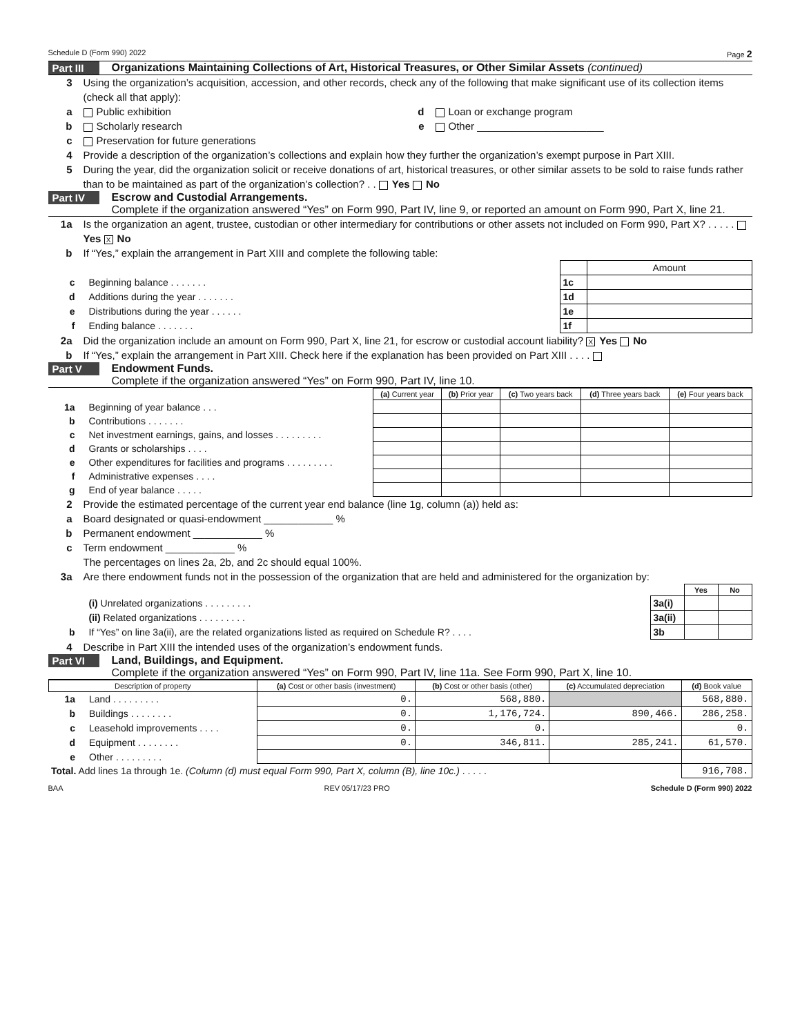Schedule D (Form 990) 2022 Page 2
Part III Organizations Maintaining Collections of Art, Historical Treasures, or Other Similar Assets (continued)
3 Using the organization’s acquisition, accession, and other records, check any of the following that make significant use of its collection items (check all that apply):
a Public exhibition d Loan or exchange program
b Scholarly research e Other ______________________
c Preservation for future generations
4 Provide a description of the organization’s collections and explain how they further the organization’s exempt purpose in Part XIII.
5 During the year, did the organization solicit or receive donations of art, historical treasures, or other similar assets to be sold to raise funds rather than to be maintained as part of the organization’s collection? . . Yes No
Part IV Escrow and Custodial Arrangements.
Complete if the organization answered “Yes” on Form 990, Part IV, line 9, or reported an amount on Form 990, Part X, line 21.
1a Is the organization an agent, trustee, custodian or other intermediary for contributions or other assets not included on Form 990, Part X? . . . . . Yes X No
b If “Yes,” explain the arrangement in Part XIII and complete the following table:
| | | | Amount |
| c | Beginning balance . . . . . . . | 1c | |
| d | Additions during the year . . . . . . . | 1d | |
| e | Distributions during the year . . . . . . | 1e | |
| f | Ending balance . . . . . . . | 1f | |
2a Did the organization include an amount on Form 990, Part X, line 21, for escrow or custodial account liability? X Yes No
b If “Yes,” explain the arrangement in Part XIII. Check here if the explanation has been provided on Part XIII . . . .
Part V Endowment Funds.
Complete if the organization answered “Yes” on Form 990, Part IV, line 10.
| | | (a) Current year | (b) Prior year | (c) Two years back | (d) Three years back | (e) Four years back |
| --- | --- | --- | --- | --- | --- | --- |
| 1a | Beginning of year balance . . . | | | | | |
| b | Contributions . . . . . . . | | | | | |
| c | Net investment earnings, gains, and losses . . . . . . . . . | | | | | |
| d | Grants or scholarships . . . . | | | | | |
| e | Other expenditures for facilities and programs . . . . . . . . . | | | | | |
| f | Administrative expenses . . . . | | | | | |
| g | End of year balance . . . . . | | | | | |
2 Provide the estimated percentage of the current year end balance (line 1g, column (a)) held as:
a Board designated or quasi-endowment ____________ %
b Permanent endowment ____________ %
c Term endowment ____________ %
The percentages on lines 2a, 2b, and 2c should equal 100%.
3a Are there endowment funds not in the possession of the organization that are held and administered for the organization by:
| | | | Yes | No |
| | (i) Unrelated organizations . . . . . . . . . | 3a(i) | | |
| | (ii) Related organizations . . . . . . . . . | 3a(ii) | | |
| b | If “Yes” on line 3a(ii), are the related organizations listed as required on Schedule R? . . . . | 3b | | |
4 Describe in Part XIII the intended uses of the organization’s endowment funds.
Part VI Land, Buildings, and Equipment.
Complete if the organization answered “Yes” on Form 990, Part IV, line 11a. See Form 990, Part X, line 10.
| Description of property | | (a) Cost or other basis (investment) | (b) Cost or other basis (other) | (c) Accumulated depreciation | (d) Book value |
| --- | --- | --- | --- | --- | --- |
| 1a | Land . . . . . . . . . | 0. | 568,880. | | 568,880. |
| b | Buildings . . . . . . . . | 0. | 1,176,724. | 890,466. | 286,258. |
| c | Leasehold improvements . . . . | 0. | 0. | | 0. |
| d | Equipment . . . . . . . . | 0. | 346,811. | 285,241. | 61,570. |
| e | Other . . . . . . . . . | | | | |
| Total. Add lines 1a through 1e. (Column (d) must equal Form 990, Part X, column (B), line 10c.) . . . . . | | | | | 916,708. |
BAA REV 05/17/23 PRO Schedule D (Form 990) 2022